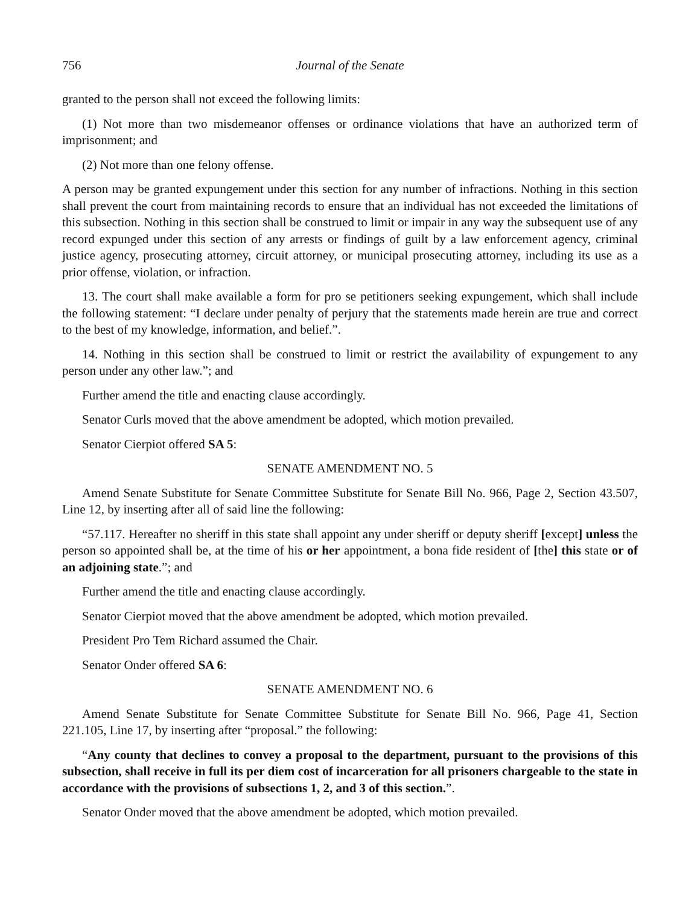756 Journal of the Senate
granted to the person shall not exceed the following limits:
(1) Not more than two misdemeanor offenses or ordinance violations that have an authorized term of imprisonment; and
(2) Not more than one felony offense.
A person may be granted expungement under this section for any number of infractions. Nothing in this section shall prevent the court from maintaining records to ensure that an individual has not exceeded the limitations of this subsection. Nothing in this section shall be construed to limit or impair in any way the subsequent use of any record expunged under this section of any arrests or findings of guilt by a law enforcement agency, criminal justice agency, prosecuting attorney, circuit attorney, or municipal prosecuting attorney, including its use as a prior offense, violation, or infraction.
13. The court shall make available a form for pro se petitioners seeking expungement, which shall include the following statement: “I declare under penalty of perjury that the statements made herein are true and correct to the best of my knowledge, information, and belief.”.
14. Nothing in this section shall be construed to limit or restrict the availability of expungement to any person under any other law.”; and
Further amend the title and enacting clause accordingly.
Senator Curls moved that the above amendment be adopted, which motion prevailed.
Senator Cierpiot offered SA 5:
SENATE AMENDMENT NO. 5
Amend Senate Substitute for Senate Committee Substitute for Senate Bill No. 966, Page 2, Section 43.507, Line 12, by inserting after all of said line the following:
“57.117. Hereafter no sheriff in this state shall appoint any under sheriff or deputy sheriff [except] unless the person so appointed shall be, at the time of his or her appointment, a bona fide resident of [the] this state or of an adjoining state.”; and
Further amend the title and enacting clause accordingly.
Senator Cierpiot moved that the above amendment be adopted, which motion prevailed.
President Pro Tem Richard assumed the Chair.
Senator Onder offered SA 6:
SENATE AMENDMENT NO. 6
Amend Senate Substitute for Senate Committee Substitute for Senate Bill No. 966, Page 41, Section 221.105, Line 17, by inserting after “proposal.” the following:
“Any county that declines to convey a proposal to the department, pursuant to the provisions of this subsection, shall receive in full its per diem cost of incarceration for all prisoners chargeable to the state in accordance with the provisions of subsections 1, 2, and 3 of this section.”.
Senator Onder moved that the above amendment be adopted, which motion prevailed.